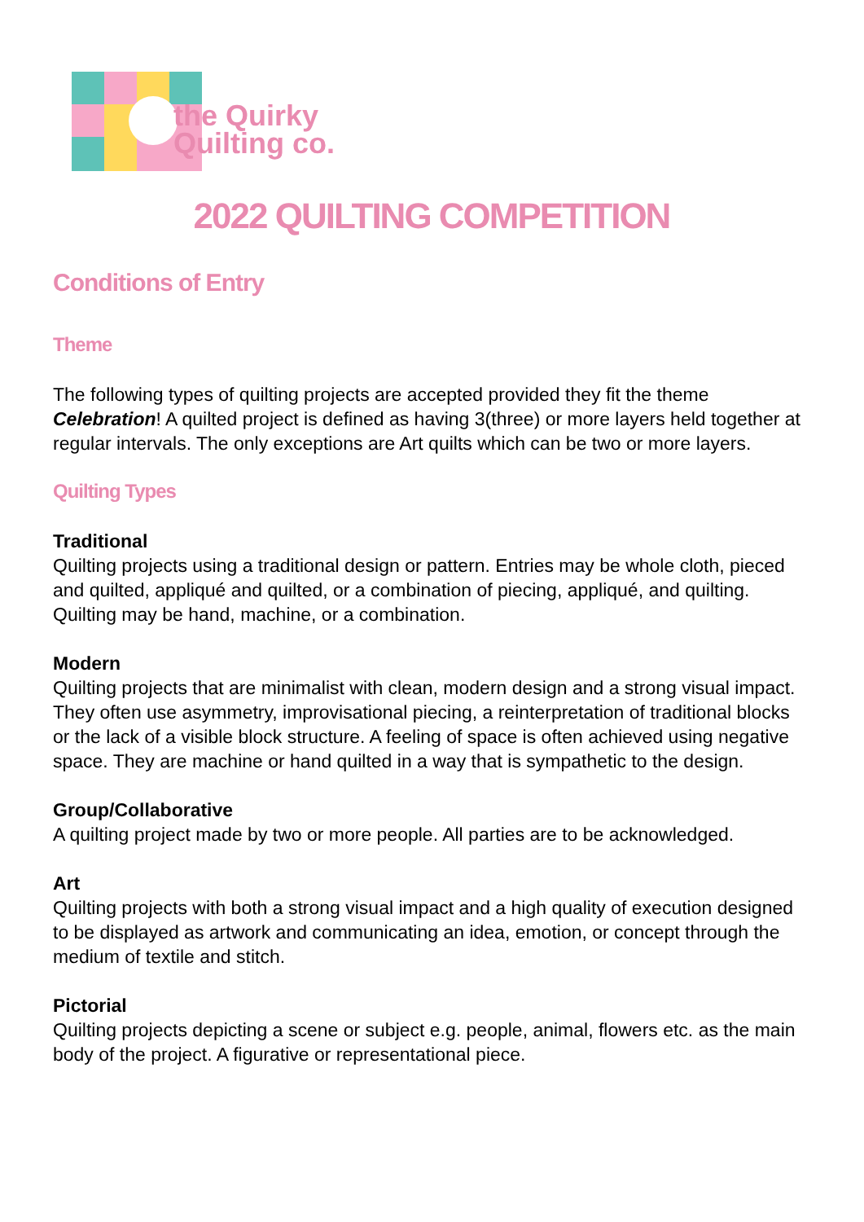the Quirky
Quilting co.
2022 QUILTING COMPETITION
Conditions of Entry
Theme
The following types of quilting projects are accepted provided they fit the theme Celebration! A quilted project is defined as having 3(three) or more layers held together at regular intervals. The only exceptions are Art quilts which can be two or more layers.
Quilting Types
Traditional
Quilting projects using a traditional design or pattern. Entries may be whole cloth, pieced and quilted, appliqué and quilted, or a combination of piecing, appliqué, and quilting. Quilting may be hand, machine, or a combination.
Modern
Quilting projects that are minimalist with clean, modern design and a strong visual impact. They often use asymmetry, improvisational piecing, a reinterpretation of traditional blocks or the lack of a visible block structure. A feeling of space is often achieved using negative space. They are machine or hand quilted in a way that is sympathetic to the design.
Group/Collaborative
A quilting project made by two or more people. All parties are to be acknowledged.
Art
Quilting projects with both a strong visual impact and a high quality of execution designed to be displayed as artwork and communicating an idea, emotion, or concept through the medium of textile and stitch.
Pictorial
Quilting projects depicting a scene or subject e.g. people, animal, flowers etc. as the main body of the project. A figurative or representational piece.